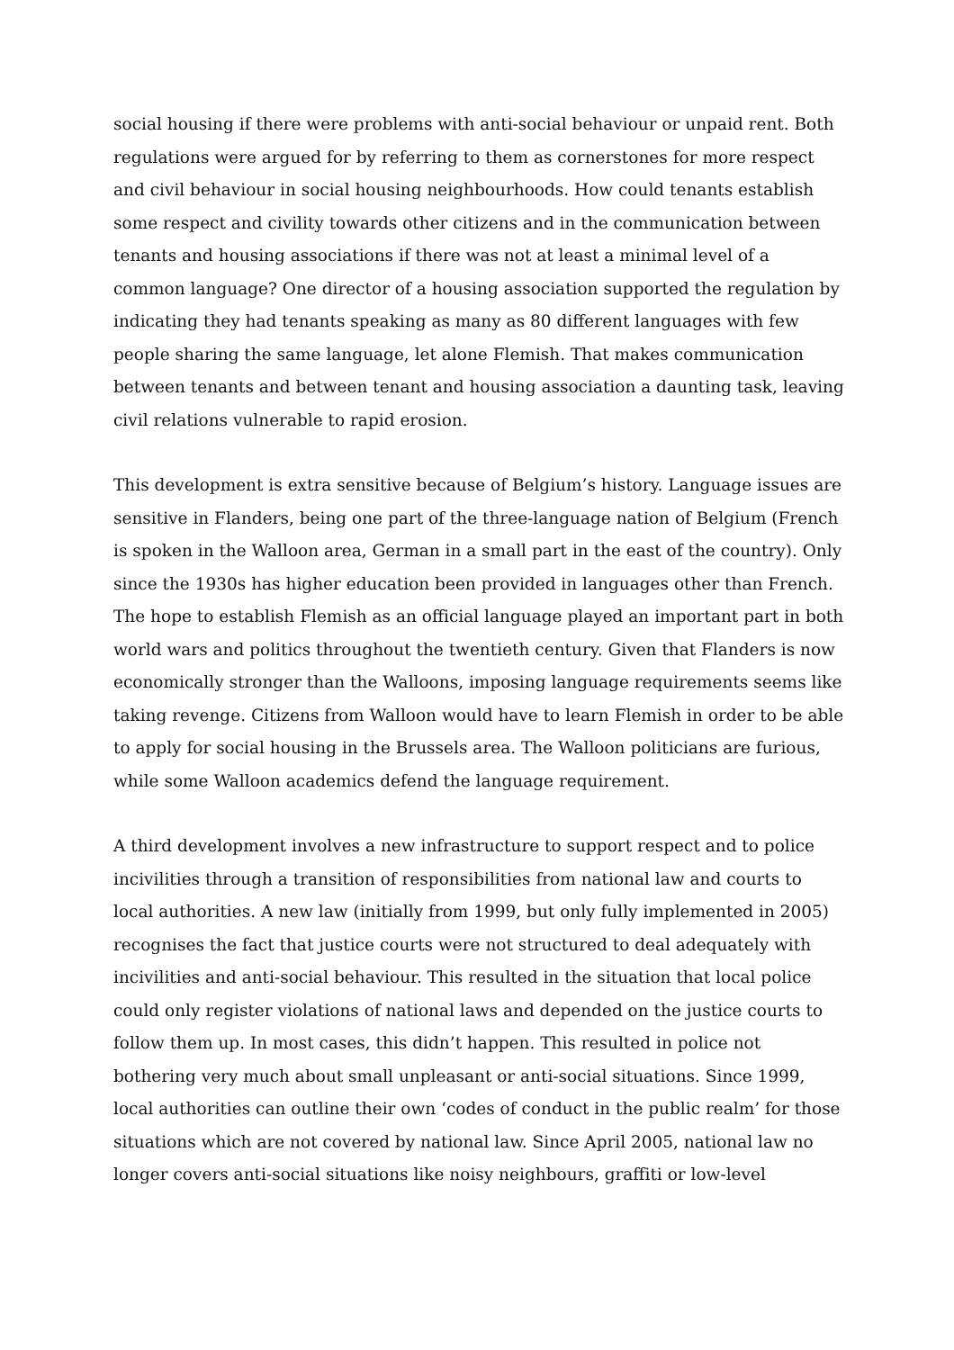social housing if there were problems with anti-social behaviour or unpaid rent. Both regulations were argued for by referring to them as cornerstones for more respect and civil behaviour in social housing neighbourhoods. How could tenants establish some respect and civility towards other citizens and in the communication between tenants and housing associations if there was not at least a minimal level of a common language? One director of a housing association supported the regulation by indicating they had tenants speaking as many as 80 different languages with few people sharing the same language, let alone Flemish. That makes communication between tenants and between tenant and housing association a daunting task, leaving civil relations vulnerable to rapid erosion.
This development is extra sensitive because of Belgium’s history. Language issues are sensitive in Flanders, being one part of the three-language nation of Belgium (French is spoken in the Walloon area, German in a small part in the east of the country). Only since the 1930s has higher education been provided in languages other than French. The hope to establish Flemish as an official language played an important part in both world wars and politics throughout the twentieth century. Given that Flanders is now economically stronger than the Walloons, imposing language requirements seems like taking revenge. Citizens from Walloon would have to learn Flemish in order to be able to apply for social housing in the Brussels area. The Walloon politicians are furious, while some Walloon academics defend the language requirement.
A third development involves a new infrastructure to support respect and to police incivilities through a transition of responsibilities from national law and courts to local authorities. A new law (initially from 1999, but only fully implemented in 2005) recognises the fact that justice courts were not structured to deal adequately with incivilities and anti-social behaviour. This resulted in the situation that local police could only register violations of national laws and depended on the justice courts to follow them up. In most cases, this didn’t happen. This resulted in police not bothering very much about small unpleasant or anti-social situations. Since 1999, local authorities can outline their own ‘codes of conduct in the public realm’ for those situations which are not covered by national law. Since April 2005, national law no longer covers anti-social situations like noisy neighbours, graffiti or low-level